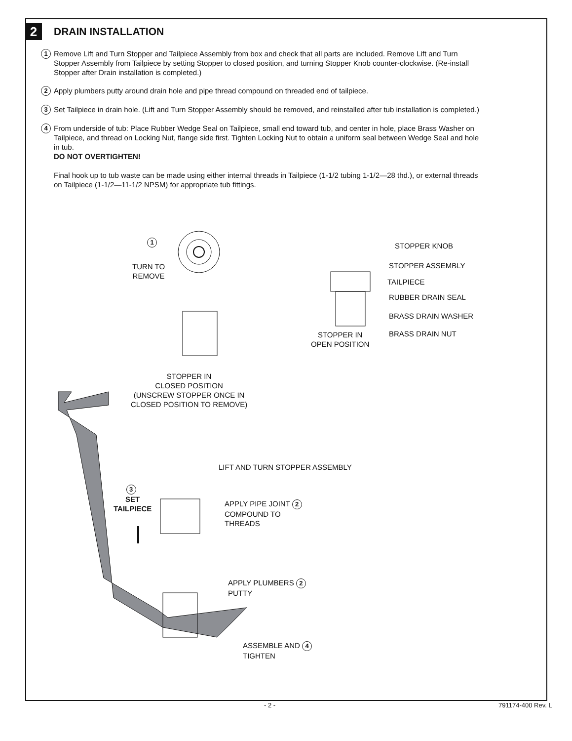2
DRAIN INSTALLATION
1
Remove Lift and Turn Stopper and Tailpiece Assembly from box and check that all parts are included. Remove Lift and Turn Stopper Assembly from Tailpiece by setting Stopper to closed position, and turning Stopper Knob counter-clockwise. (Re-install Stopper after Drain installation is completed.)
2
Apply plumbers putty around drain hole and pipe thread compound on threaded end of tailpiece.
3
Set Tailpiece in drain hole. (Lift and Turn Stopper Assembly should be removed, and reinstalled after tub installation is completed.)
4
From underside of tub: Place Rubber Wedge Seal on Tailpiece, small end toward tub, and center in hole, place Brass Washer on Tailpiece, and thread on Locking Nut, flange side first. Tighten Locking Nut to obtain a uniform seal between Wedge Seal and hole in tub.
DO NOT OVERTIGHTEN!
Final hook up to tub waste can be made using either internal threads in Tailpiece (1-1/2 tubing 1-1/2—28 thd.), or external threads on Tailpiece (1-1/2—11-1/2 NPSM) for appropriate tub fittings.
1
TURN TO
REMOVE
STOPPER KNOB
STOPPER ASSEMBLY
TAILPIECE
RUBBER DRAIN SEAL
BRASS DRAIN WASHER
BRASS DRAIN NUT
STOPPER IN
OPEN POSITION
STOPPER IN
CLOSED POSITION
(UNSCREW STOPPER ONCE IN
CLOSED POSITION TO REMOVE)
LIFT AND TURN STOPPER ASSEMBLY
3
SET
TAILPIECE
APPLY PIPE JOINT 2
COMPOUND TO
THREADS
APPLY PLUMBERS 2
PUTTY
ASSEMBLE AND 4
TIGHTEN
- 2 - 791174-400 Rev. L